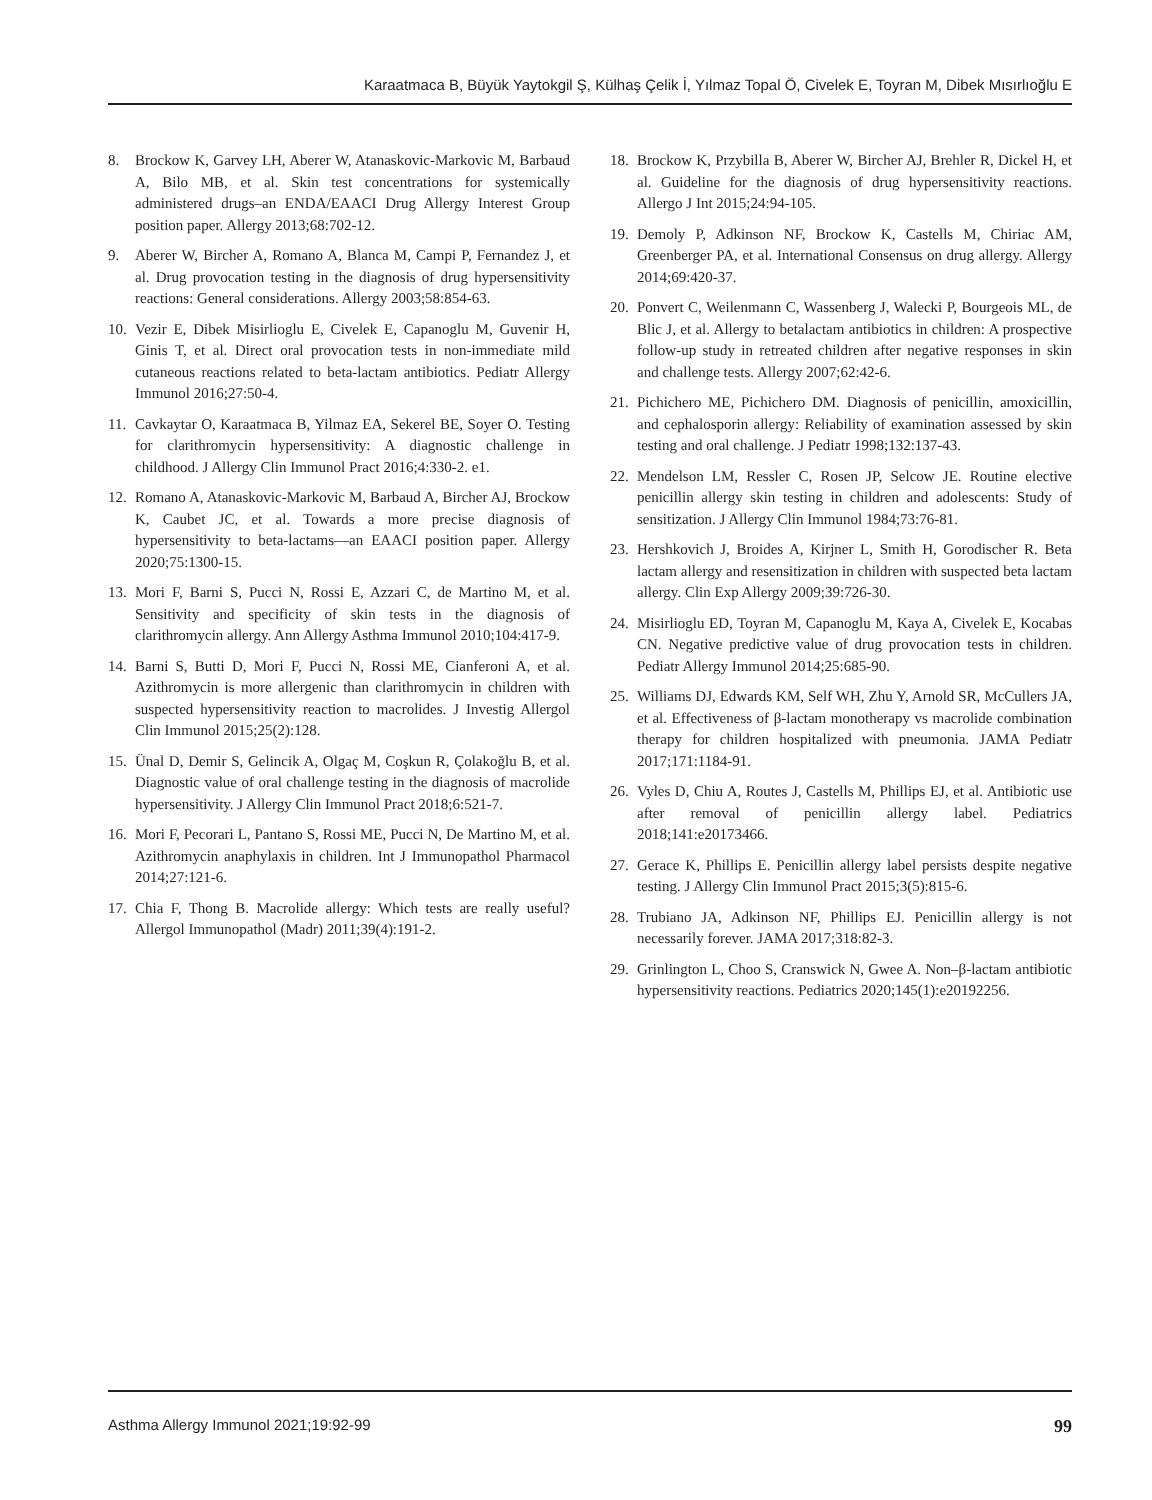Karaatmaca B, Büyük Yaytokgil Ş, Külhaş Çelik İ, Yılmaz Topal Ö, Civelek E, Toyran M, Dibek Mısırlıoğlu E
8. Brockow K, Garvey LH, Aberer W, Atanaskovic-Markovic M, Barbaud A, Bilo MB, et al. Skin test concentrations for systemically administered drugs–an ENDA/EAACI Drug Allergy Interest Group position paper. Allergy 2013;68:702-12.
9. Aberer W, Bircher A, Romano A, Blanca M, Campi P, Fernandez J, et al. Drug provocation testing in the diagnosis of drug hypersensitivity reactions: General considerations. Allergy 2003;58:854-63.
10. Vezir E, Dibek Misirlioglu E, Civelek E, Capanoglu M, Guvenir H, Ginis T, et al. Direct oral provocation tests in non-immediate mild cutaneous reactions related to beta-lactam antibiotics. Pediatr Allergy Immunol 2016;27:50-4.
11. Cavkaytar O, Karaatmaca B, Yilmaz EA, Sekerel BE, Soyer O. Testing for clarithromycin hypersensitivity: A diagnostic challenge in childhood. J Allergy Clin Immunol Pract 2016;4:330-2. e1.
12. Romano A, Atanaskovic-Markovic M, Barbaud A, Bircher AJ, Brockow K, Caubet JC, et al. Towards a more precise diagnosis of hypersensitivity to beta-lactams—an EAACI position paper. Allergy 2020;75:1300-15.
13. Mori F, Barni S, Pucci N, Rossi E, Azzari C, de Martino M, et al. Sensitivity and specificity of skin tests in the diagnosis of clarithromycin allergy. Ann Allergy Asthma Immunol 2010;104:417-9.
14. Barni S, Butti D, Mori F, Pucci N, Rossi ME, Cianferoni A, et al. Azithromycin is more allergenic than clarithromycin in children with suspected hypersensitivity reaction to macrolides. J Investig Allergol Clin Immunol 2015;25(2):128.
15. Ünal D, Demir S, Gelincik A, Olgaç M, Coşkun R, Çolakoğlu B, et al. Diagnostic value of oral challenge testing in the diagnosis of macrolide hypersensitivity. J Allergy Clin Immunol Pract 2018;6:521-7.
16. Mori F, Pecorari L, Pantano S, Rossi ME, Pucci N, De Martino M, et al. Azithromycin anaphylaxis in children. Int J Immunopathol Pharmacol 2014;27:121-6.
17. Chia F, Thong B. Macrolide allergy: Which tests are really useful? Allergol Immunopathol (Madr) 2011;39(4):191-2.
18. Brockow K, Przybilla B, Aberer W, Bircher AJ, Brehler R, Dickel H, et al. Guideline for the diagnosis of drug hypersensitivity reactions. Allergo J Int 2015;24:94-105.
19. Demoly P, Adkinson NF, Brockow K, Castells M, Chiriac AM, Greenberger PA, et al. International Consensus on drug allergy. Allergy 2014;69:420-37.
20. Ponvert C, Weilenmann C, Wassenberg J, Walecki P, Bourgeois ML, de Blic J, et al. Allergy to betalactam antibiotics in children: A prospective follow-up study in retreated children after negative responses in skin and challenge tests. Allergy 2007;62:42-6.
21. Pichichero ME, Pichichero DM. Diagnosis of penicillin, amoxicillin, and cephalosporin allergy: Reliability of examination assessed by skin testing and oral challenge. J Pediatr 1998;132:137-43.
22. Mendelson LM, Ressler C, Rosen JP, Selcow JE. Routine elective penicillin allergy skin testing in children and adolescents: Study of sensitization. J Allergy Clin Immunol 1984;73:76-81.
23. Hershkovich J, Broides A, Kirjner L, Smith H, Gorodischer R. Beta lactam allergy and resensitization in children with suspected beta lactam allergy. Clin Exp Allergy 2009;39:726-30.
24. Misirlioglu ED, Toyran M, Capanoglu M, Kaya A, Civelek E, Kocabas CN. Negative predictive value of drug provocation tests in children. Pediatr Allergy Immunol 2014;25:685-90.
25. Williams DJ, Edwards KM, Self WH, Zhu Y, Arnold SR, McCullers JA, et al. Effectiveness of β-lactam monotherapy vs macrolide combination therapy for children hospitalized with pneumonia. JAMA Pediatr 2017;171:1184-91.
26. Vyles D, Chiu A, Routes J, Castells M, Phillips EJ, et al. Antibiotic use after removal of penicillin allergy label. Pediatrics 2018;141:e20173466.
27. Gerace K, Phillips E. Penicillin allergy label persists despite negative testing. J Allergy Clin Immunol Pract 2015;3(5):815-6.
28. Trubiano JA, Adkinson NF, Phillips EJ. Penicillin allergy is not necessarily forever. JAMA 2017;318:82-3.
29. Grinlington L, Choo S, Cranswick N, Gwee A. Non–β-lactam antibiotic hypersensitivity reactions. Pediatrics 2020;145(1):e20192256.
Asthma Allergy Immunol 2021;19:92-99 99